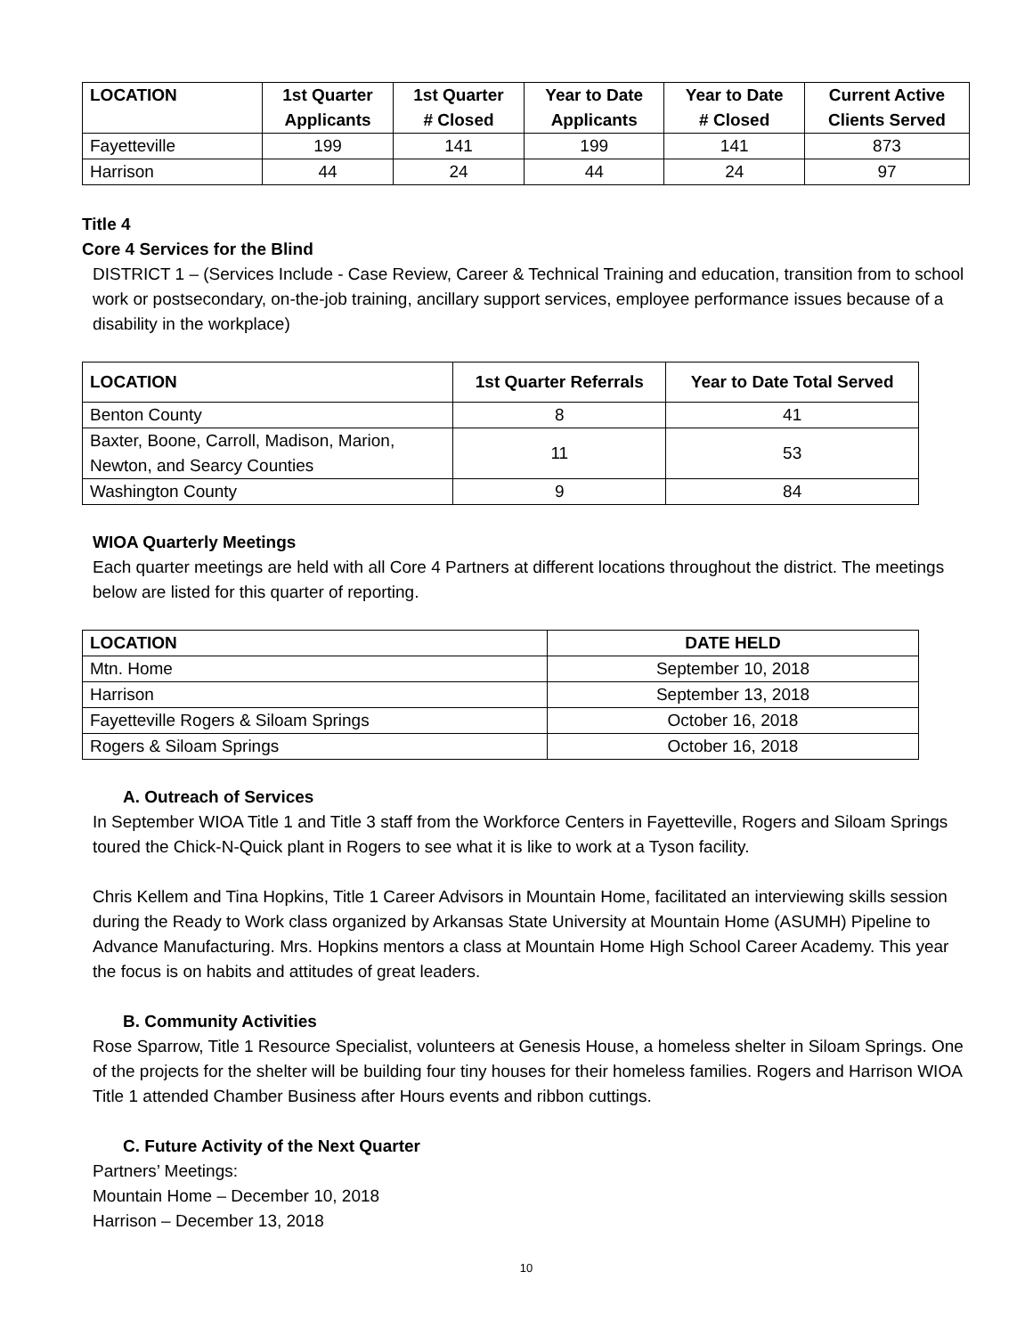| LOCATION | 1st Quarter Applicants | 1st Quarter # Closed | Year to Date Applicants | Year to Date # Closed | Current Active Clients Served |
| --- | --- | --- | --- | --- | --- |
| Fayetteville | 199 | 141 | 199 | 141 | 873 |
| Harrison | 44 | 24 | 44 | 24 | 97 |
Title 4
Core 4 Services for the Blind
DISTRICT 1 – (Services Include - Case Review, Career & Technical Training and education, transition from to school work or postsecondary, on-the-job training, ancillary support services, employee performance issues because of a disability in the workplace)
| LOCATION | 1st Quarter Referrals | Year to Date Total Served |
| --- | --- | --- |
| Benton County | 8 | 41 |
| Baxter, Boone, Carroll, Madison, Marion, Newton, and Searcy Counties | 11 | 53 |
| Washington County | 9 | 84 |
WIOA Quarterly Meetings
Each quarter meetings are held with all Core 4 Partners at different locations throughout the district. The meetings below are listed for this quarter of reporting.
| LOCATION | DATE HELD |
| --- | --- |
| Mtn. Home | September 10, 2018 |
| Harrison | September 13, 2018 |
| Fayetteville Rogers & Siloam Springs | October 16, 2018 |
| Rogers & Siloam Springs | October 16, 2018 |
A. Outreach of Services
In September WIOA Title 1 and Title 3 staff from the Workforce Centers in Fayetteville, Rogers and Siloam Springs toured the Chick-N-Quick plant in Rogers to see what it is like to work at a Tyson facility.
Chris Kellem and Tina Hopkins, Title 1 Career Advisors in Mountain Home, facilitated an interviewing skills session during the Ready to Work class organized by Arkansas State University at Mountain Home (ASUMH) Pipeline to Advance Manufacturing. Mrs. Hopkins mentors a class at Mountain Home High School Career Academy. This year the focus is on habits and attitudes of great leaders.
B. Community Activities
Rose Sparrow, Title 1 Resource Specialist, volunteers at Genesis House, a homeless shelter in Siloam Springs. One of the projects for the shelter will be building four tiny houses for their homeless families. Rogers and Harrison WIOA Title 1 attended Chamber Business after Hours events and ribbon cuttings.
C. Future Activity of the Next Quarter
Partners’ Meetings:
Mountain Home – December 10, 2018
Harrison – December 13, 2018
10